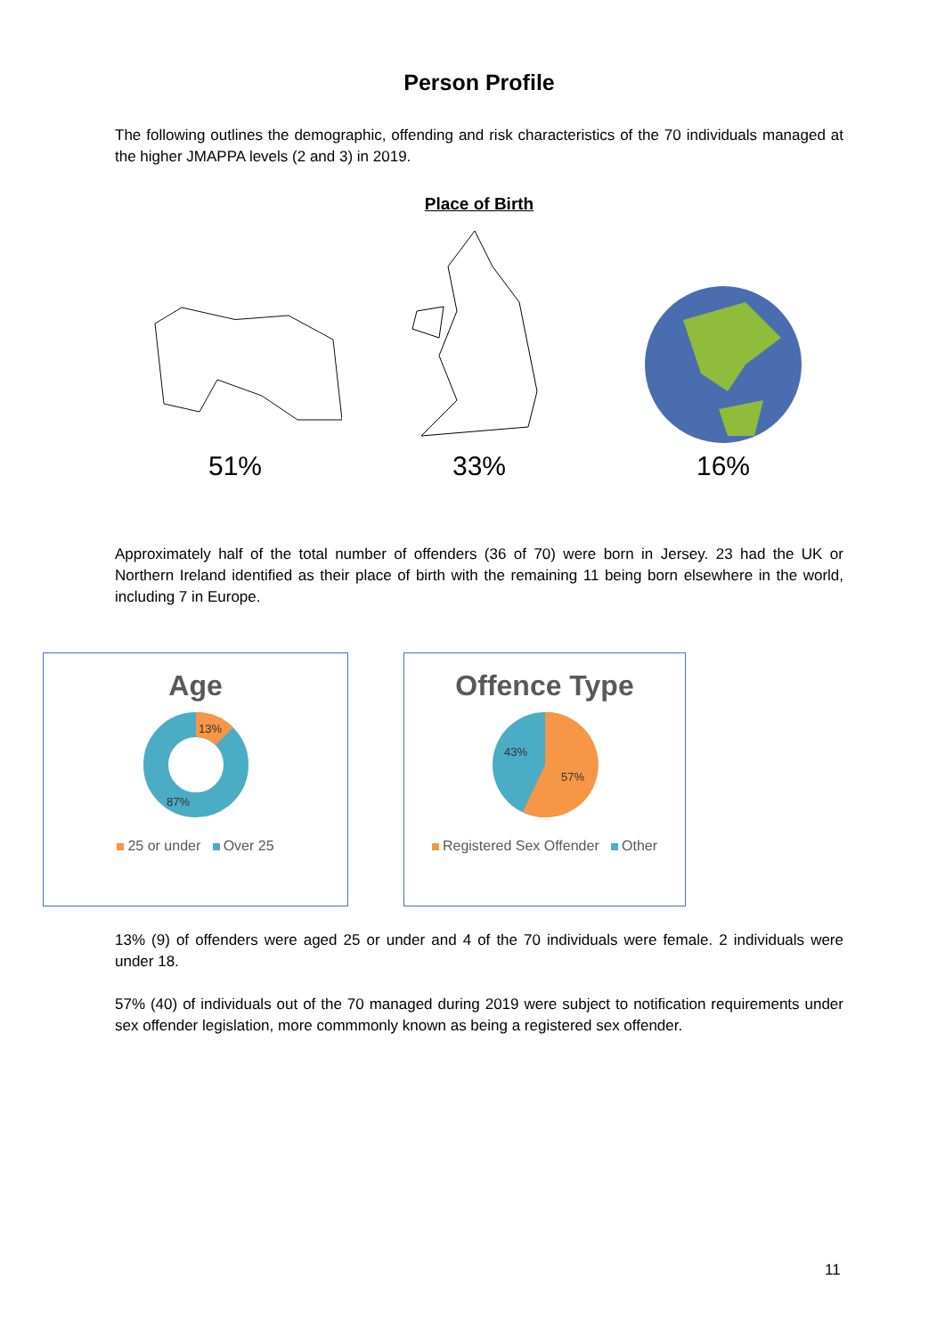Person Profile
The following outlines the demographic, offending and risk characteristics of the 70 individuals managed at the higher JMAPPA levels (2 and 3) in 2019.
Place of Birth
51%
33%
16%
Approximately half of the total number of offenders (36 of 70) were born in Jersey. 23 had the UK or Northern Ireland identified as their place of birth with the remaining 11 being born elsewhere in the world, including 7 in Europe.
Age
13%
87%
25 or under Over 25
Offence Type
43%
57%
Registered Sex Offender Other
13% (9) of offenders were aged 25 or under and 4 of the 70 individuals were female. 2 individuals were under 18.
57% (40) of individuals out of the 70 managed during 2019 were subject to notification requirements under sex offender legislation, more commmonly known as being a registered sex offender.
11